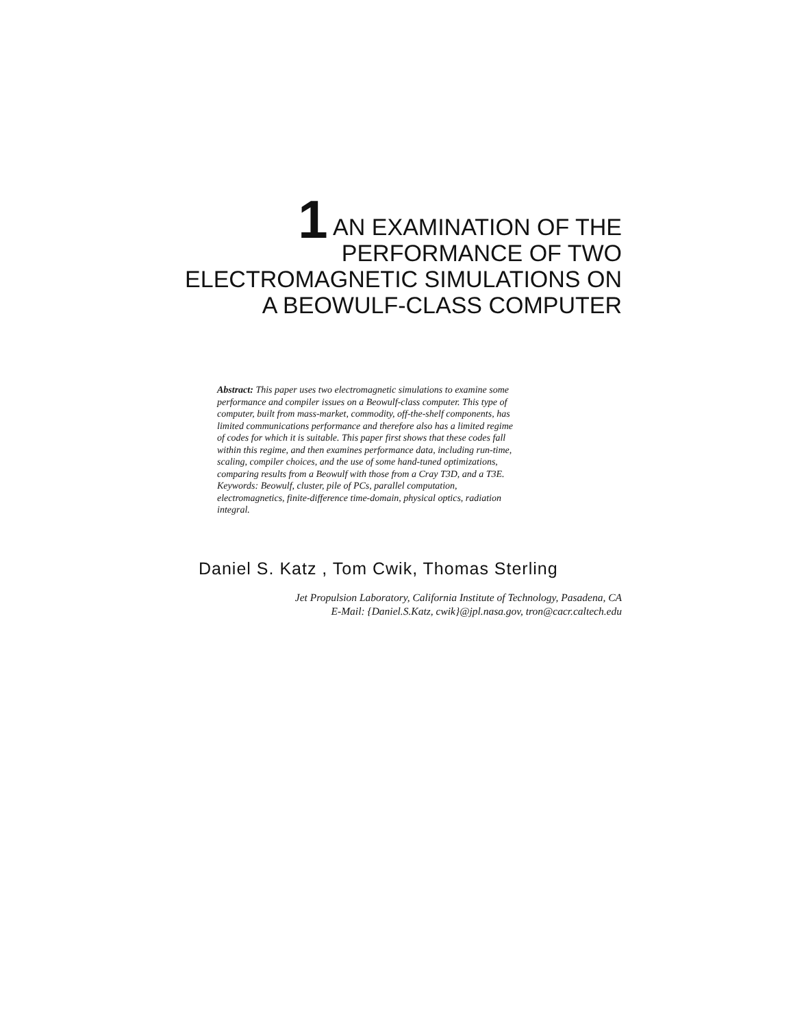1 AN EXAMINATION OF THE
PERFORMANCE OF TWO
ELECTROMAGNETIC SIMULATIONS ON
A BEOWULF-CLASS COMPUTER
Abstract: This paper uses two electromagnetic simulations to examine some performance and compiler issues on a Beowulf-class computer. This type of computer, built from mass-market, commodity, off-the-shelf components, has limited communications performance and therefore also has a limited regime of codes for which it is suitable. This paper first shows that these codes fall within this regime, and then examines performance data, including run-time, scaling, compiler choices, and the use of some hand-tuned optimizations, comparing results from a Beowulf with those from a Cray T3D, and a T3E.
Keywords: Beowulf, cluster, pile of PCs, parallel computation, electromagnetics, finite-difference time-domain, physical optics, radiation integral.
Daniel S. Katz , Tom Cwik, Thomas Sterling
Jet Propulsion Laboratory, California Institute of Technology, Pasadena, CA
E-Mail: {Daniel.S.Katz, cwik}@jpl.nasa.gov, tron@cacr.caltech.edu